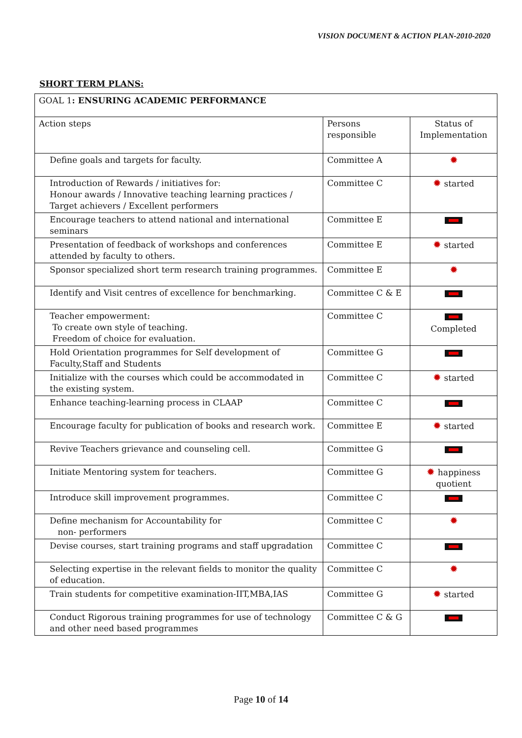VISION DOCUMENT & ACTION PLAN-2010-2020
SHORT TERM PLANS:
| GOAL 1 : ENSURING ACADEMIC PERFORMANCE | | |
| Action steps | Persons responsible | Status of Implementation |
| Define goals and targets for faculty. | Committee A | ✹ |
| Introduction of Rewards / initiatives for: Honour awards / Innovative teaching learning practices / Target achievers / Excellent performers | Committee C | ✹ started |
| Encourage teachers to attend national and international seminars | Committee E | |
| Presentation of feedback of workshops and conferences attended by faculty to others. | Committee E | ✹ started |
| Sponsor specialized short term research training programmes. | Committee E | ✹ |
| Identify and Visit centres of excellence for benchmarking. | Committee C & E | |
| Teacher empowerment: To create own style of teaching. Freedom of choice for evaluation. | Committee C | Completed |
| Hold Orientation programmes for Self development of Faculty,Staff and Students | Committee G | |
| Initialize with the courses which could be accommodated in the existing system. | Committee C | ✹ started |
| Enhance teaching-learning process in CLAAP | Committee C | |
| Encourage faculty for publication of books and research work. | Committee E | ✹ started |
| Revive Teachers grievance and counseling cell. | Committee G | |
| Initiate Mentoring system for teachers. | Committee G | ✹ happiness quotient |
| Introduce skill improvement programmes. | Committee C | |
| Define mechanism for Accountability for non- performers | Committee C | ✹ |
| Devise courses, start training programs and staff upgradation | Committee C | |
| Selecting expertise in the relevant fields to monitor the quality of education. | Committee C | ✹ |
| Train students for competitive examination-IIT,MBA,IAS | Committee G | ✹ started |
| Conduct Rigorous training programmes for use of technology and other need based programmes | Committee C & G | |
Page 10 of 14